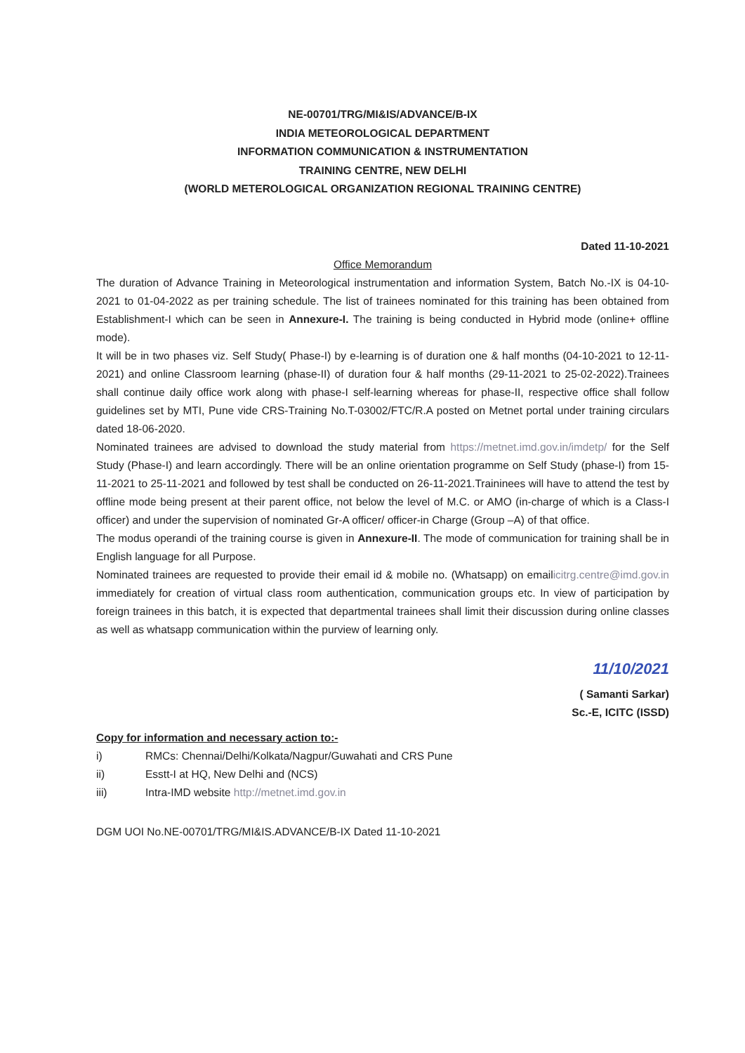NE-00701/TRG/MI&IS/ADVANCE/B-IX
INDIA METEOROLOGICAL DEPARTMENT
INFORMATION COMMUNICATION & INSTRUMENTATION
TRAINING CENTRE, NEW DELHI
(WORLD METEROLOGICAL ORGANIZATION REGIONAL TRAINING CENTRE)
Dated 11-10-2021
Office Memorandum
The duration of Advance Training in Meteorological instrumentation and information System, Batch No.-IX is 04-10-2021 to 01-04-2022 as per training schedule. The list of trainees nominated for this training has been obtained from Establishment-I which can be seen in Annexure-I. The training is being conducted in Hybrid mode (online+ offline mode).
It will be in two phases viz. Self Study( Phase-I) by e-learning is of duration one & half months (04-10-2021 to 12-11-2021) and online Classroom learning (phase-II) of duration four & half months (29-11-2021 to 25-02-2022).Trainees shall continue daily office work along with phase-I self-learning whereas for phase-II, respective office shall follow guidelines set by MTI, Pune vide CRS-Training No.T-03002/FTC/R.A posted on Metnet portal under training circulars dated 18-06-2020.
Nominated trainees are advised to download the study material from https://metnet.imd.gov.in/imdetp/ for the Self Study (Phase-I) and learn accordingly. There will be an online orientation programme on Self Study (phase-I) from 15-11-2021 to 25-11-2021 and followed by test shall be conducted on 26-11-2021.Traininees will have to attend the test by offline mode being present at their parent office, not below the level of M.C. or AMO (in-charge of which is a Class-I officer) and under the supervision of nominated Gr-A officer/ officer-in Charge (Group –A) of that office.
The modus operandi of the training course is given in Annexure-II. The mode of communication for training shall be in English language for all Purpose.
Nominated trainees are requested to provide their email id & mobile no. (Whatsapp) on emailicitrg.centre@imd.gov.in immediately for creation of virtual class room authentication, communication groups etc. In view of participation by foreign trainees in this batch, it is expected that departmental trainees shall limit their discussion during online classes as well as whatsapp communication within the purview of learning only.
11/10/2021
( Samanti Sarkar)
Sc.-E, ICITC (ISSD)
Copy for information and necessary action to:-
i) RMCs: Chennai/Delhi/Kolkata/Nagpur/Guwahati and CRS Pune
ii) Esstt-I at HQ, New Delhi and (NCS)
iii) Intra-IMD website http://metnet.imd.gov.in
DGM UOI No.NE-00701/TRG/MI&IS.ADVANCE/B-IX Dated 11-10-2021